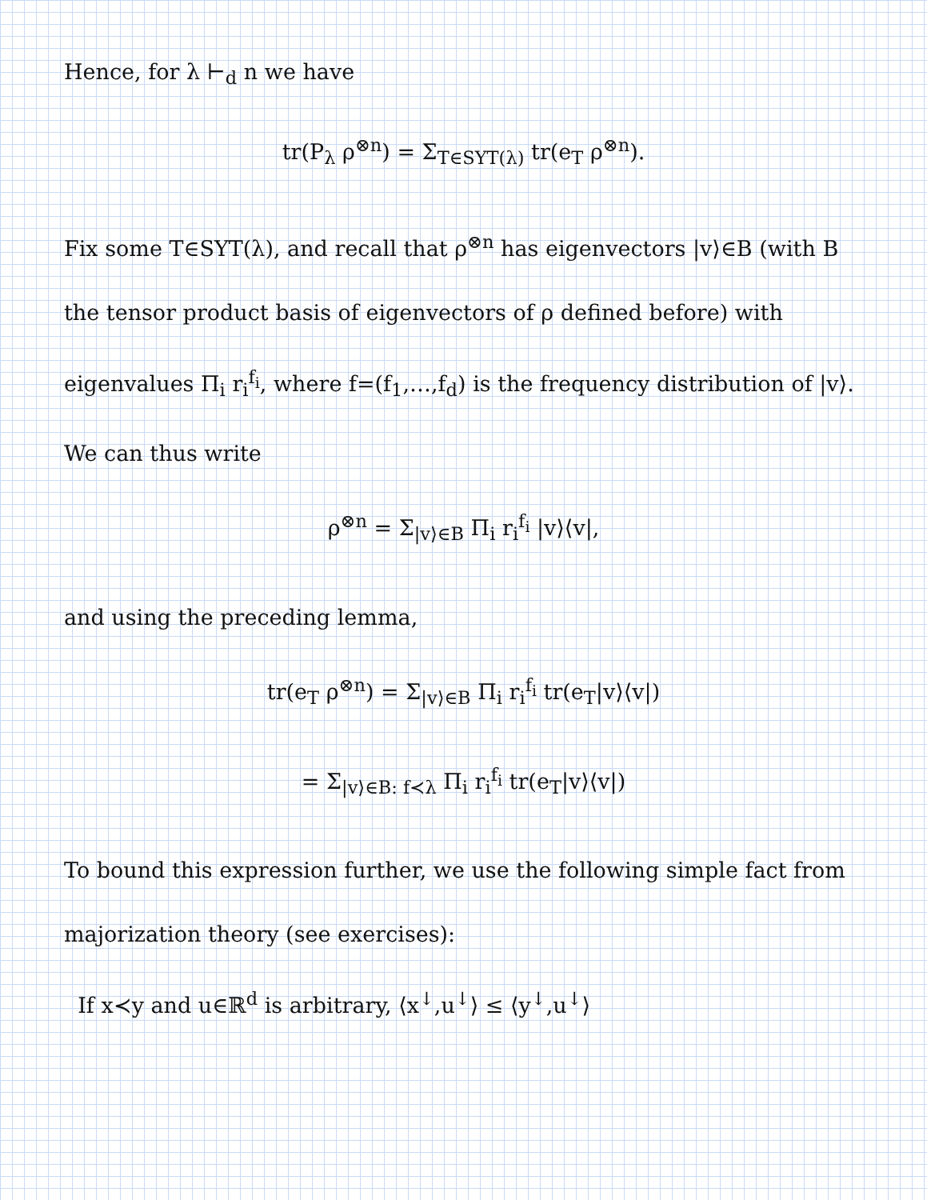Hence, for λ ⊢<sub>d</sub> n we have
tr(P<sub>λ</sub> ρ<sup>⊗n</sup>) = Σ<sub>T∈SYT(λ)</sub> tr(e<sub>T</sub> ρ<sup>⊗n</sup>).
Fix some T∈SYT(λ), and recall that ρ<sup>⊗n</sup> has eigenvectors |v⟩∈B (with B the tensor product basis of eigenvectors of ρ defined before) with eigenvalues Π<sub>i</sub> r<sub>i</sub><sup>f<sub>i</sub></sup>, where f=(f<sub>1</sub>,…,f<sub>d</sub>) is the frequency distribution of |v⟩. We can thus write
ρ<sup>⊗n</sup> = Σ<sub>|v⟩∈B</sub> Π<sub>i</sub> r<sub>i</sub><sup>f<sub>i</sub></sup> |v⟩⟨v|,
and using the preceding lemma,
tr(e<sub>T</sub> ρ<sup>⊗n</sup>) = Σ<sub>|v⟩∈B</sub> Π<sub>i</sub> r<sub>i</sub><sup>f<sub>i</sub></sup> tr(e<sub>T</sub>|v⟩⟨v|)
= Σ<sub>|v⟩∈B: f≺λ</sub> Π<sub>i</sub> r<sub>i</sub><sup>f<sub>i</sub></sup> tr(e<sub>T</sub>|v⟩⟨v|)
To bound this expression further, we use the following simple fact from majorization theory (see exercises):
If x≺y and u∈ℝ<sup>d</sup> is arbitrary, ⟨x<sup>↓</sup>,u<sup>↓</sup>⟩ ≤ ⟨y<sup>↓</sup>,u<sup>↓</sup>⟩